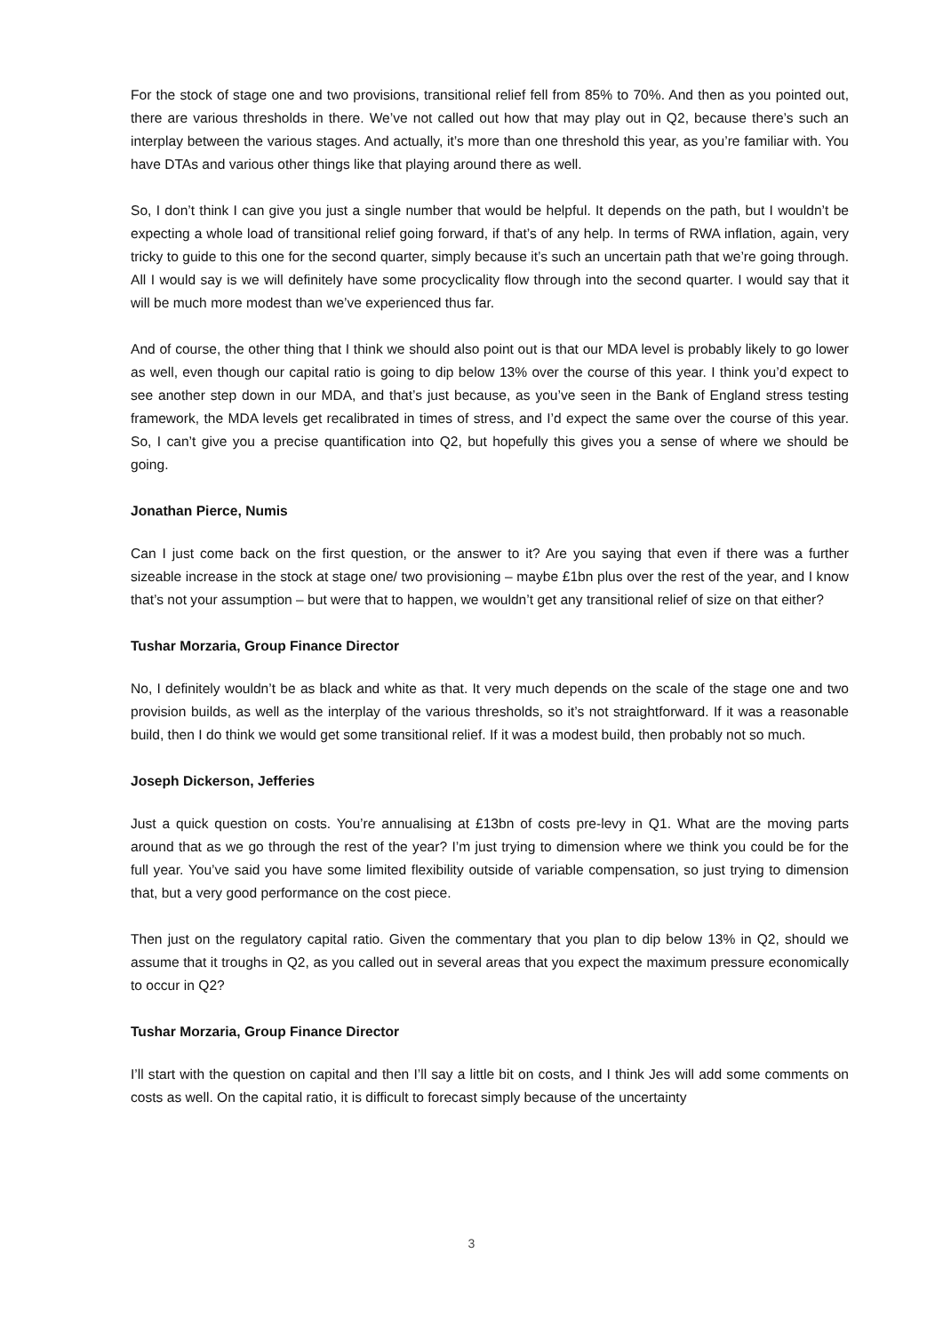For the stock of stage one and two provisions, transitional relief fell from 85% to 70%. And then as you pointed out, there are various thresholds in there. We’ve not called out how that may play out in Q2, because there’s such an interplay between the various stages. And actually, it’s more than one threshold this year, as you’re familiar with. You have DTAs and various other things like that playing around there as well.
So, I don’t think I can give you just a single number that would be helpful. It depends on the path, but I wouldn’t be expecting a whole load of transitional relief going forward, if that’s of any help. In terms of RWA inflation, again, very tricky to guide to this one for the second quarter, simply because it’s such an uncertain path that we’re going through. All I would say is we will definitely have some procyclicality flow through into the second quarter. I would say that it will be much more modest than we’ve experienced thus far.
And of course, the other thing that I think we should also point out is that our MDA level is probably likely to go lower as well, even though our capital ratio is going to dip below 13% over the course of this year. I think you’d expect to see another step down in our MDA, and that’s just because, as you’ve seen in the Bank of England stress testing framework, the MDA levels get recalibrated in times of stress, and I’d expect the same over the course of this year. So, I can’t give you a precise quantification into Q2, but hopefully this gives you a sense of where we should be going.
Jonathan Pierce, Numis
Can I just come back on the first question, or the answer to it? Are you saying that even if there was a further sizeable increase in the stock at stage one/ two provisioning – maybe £1bn plus over the rest of the year, and I know that’s not your assumption – but were that to happen, we wouldn’t get any transitional relief of size on that either?
Tushar Morzaria, Group Finance Director
No, I definitely wouldn’t be as black and white as that. It very much depends on the scale of the stage one and two provision builds, as well as the interplay of the various thresholds, so it’s not straightforward. If it was a reasonable build, then I do think we would get some transitional relief. If it was a modest build, then probably not so much.
Joseph Dickerson, Jefferies
Just a quick question on costs. You’re annualising at £13bn of costs pre-levy in Q1. What are the moving parts around that as we go through the rest of the year? I’m just trying to dimension where we think you could be for the full year. You’ve said you have some limited flexibility outside of variable compensation, so just trying to dimension that, but a very good performance on the cost piece.
Then just on the regulatory capital ratio. Given the commentary that you plan to dip below 13% in Q2, should we assume that it troughs in Q2, as you called out in several areas that you expect the maximum pressure economically to occur in Q2?
Tushar Morzaria, Group Finance Director
I’ll start with the question on capital and then I’ll say a little bit on costs, and I think Jes will add some comments on costs as well. On the capital ratio, it is difficult to forecast simply because of the uncertainty
3